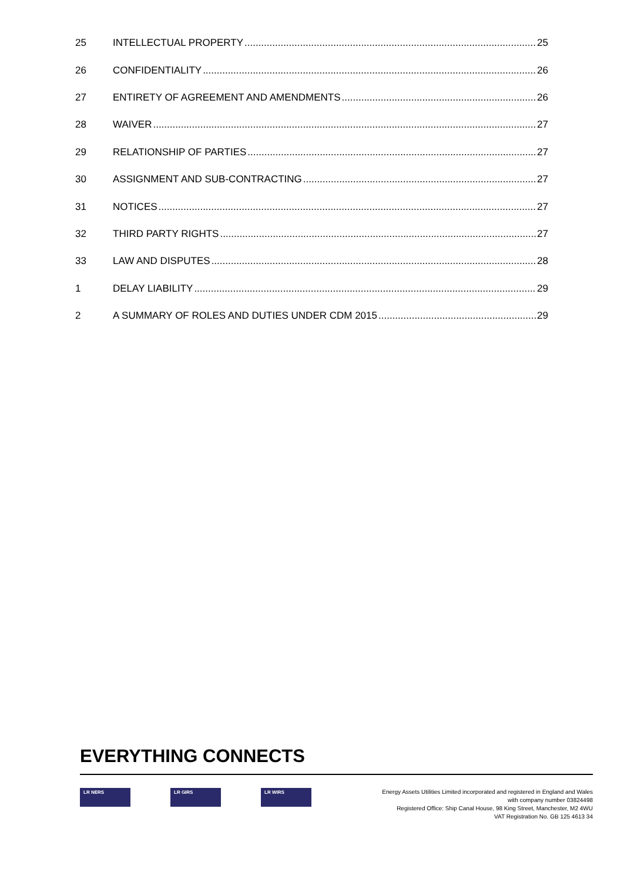25 INTELLECTUAL PROPERTY 25
26 CONFIDENTIALITY 26
27 ENTIRETY OF AGREEMENT AND AMENDMENTS 26
28 WAIVER 27
29 RELATIONSHIP OF PARTIES 27
30 ASSIGNMENT AND SUB-CONTRACTING 27
31 NOTICES 27
32 THIRD PARTY RIGHTS 27
33 LAW AND DISPUTES 28
1 DELAY LIABILITY 29
2 A SUMMARY OF ROLES AND DUTIES UNDER CDM 2015 29
EVERYTHING CONNECTS
LR NERS LR GIRS LR WIRS
Energy Assets Utilities Limited incorporated and registered in England and Wales
with company number 03824498
Registered Office: Ship Canal House, 98 King Street, Manchester, M2 4WU
VAT Registration No. GB 125 4613 34